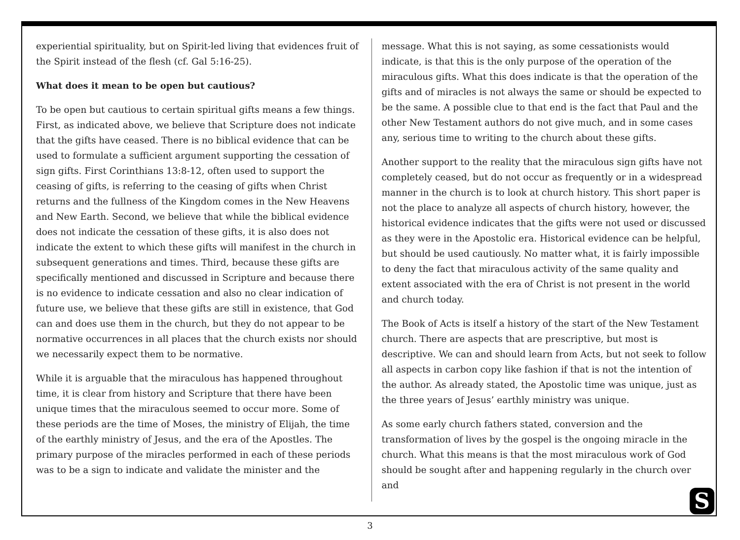experiential spirituality, but on Spirit-led living that evidences fruit of the Spirit instead of the flesh (cf. Gal 5:16-25).
What does it mean to be open but cautious?
To be open but cautious to certain spiritual gifts means a few things. First, as indicated above, we believe that Scripture does not indicate that the gifts have ceased. There is no biblical evidence that can be used to formulate a sufficient argument supporting the cessation of sign gifts. First Corinthians 13:8-12, often used to support the ceasing of gifts, is referring to the ceasing of gifts when Christ returns and the fullness of the Kingdom comes in the New Heavens and New Earth. Second, we believe that while the biblical evidence does not indicate the cessation of these gifts, it is also does not indicate the extent to which these gifts will manifest in the church in subsequent generations and times. Third, because these gifts are specifically mentioned and discussed in Scripture and because there is no evidence to indicate cessation and also no clear indication of future use, we believe that these gifts are still in existence, that God can and does use them in the church, but they do not appear to be normative occurrences in all places that the church exists nor should we necessarily expect them to be normative.
While it is arguable that the miraculous has happened throughout time, it is clear from history and Scripture that there have been unique times that the miraculous seemed to occur more. Some of these periods are the time of Moses, the ministry of Elijah, the time of the earthly ministry of Jesus, and the era of the Apostles. The primary purpose of the miracles performed in each of these periods was to be a sign to indicate and validate the minister and the
message. What this is not saying, as some cessationists would indicate, is that this is the only purpose of the operation of the miraculous gifts. What this does indicate is that the operation of the gifts and of miracles is not always the same or should be expected to be the same. A possible clue to that end is the fact that Paul and the other New Testament authors do not give much, and in some cases any, serious time to writing to the church about these gifts.
Another support to the reality that the miraculous sign gifts have not completely ceased, but do not occur as frequently or in a widespread manner in the church is to look at church history. This short paper is not the place to analyze all aspects of church history, however, the historical evidence indicates that the gifts were not used or discussed as they were in the Apostolic era. Historical evidence can be helpful, but should be used cautiously. No matter what, it is fairly impossible to deny the fact that miraculous activity of the same quality and extent associated with the era of Christ is not present in the world and church today.
The Book of Acts is itself a history of the start of the New Testament church. There are aspects that are prescriptive, but most is descriptive. We can and should learn from Acts, but not seek to follow all aspects in carbon copy like fashion if that is not the intention of the author. As already stated, the Apostolic time was unique, just as the three years of Jesus’ earthly ministry was unique.
As some early church fathers stated, conversion and the transformation of lives by the gospel is the ongoing miracle in the church. What this means is that the most miraculous work of God should be sought after and happening regularly in the church over and
S
3